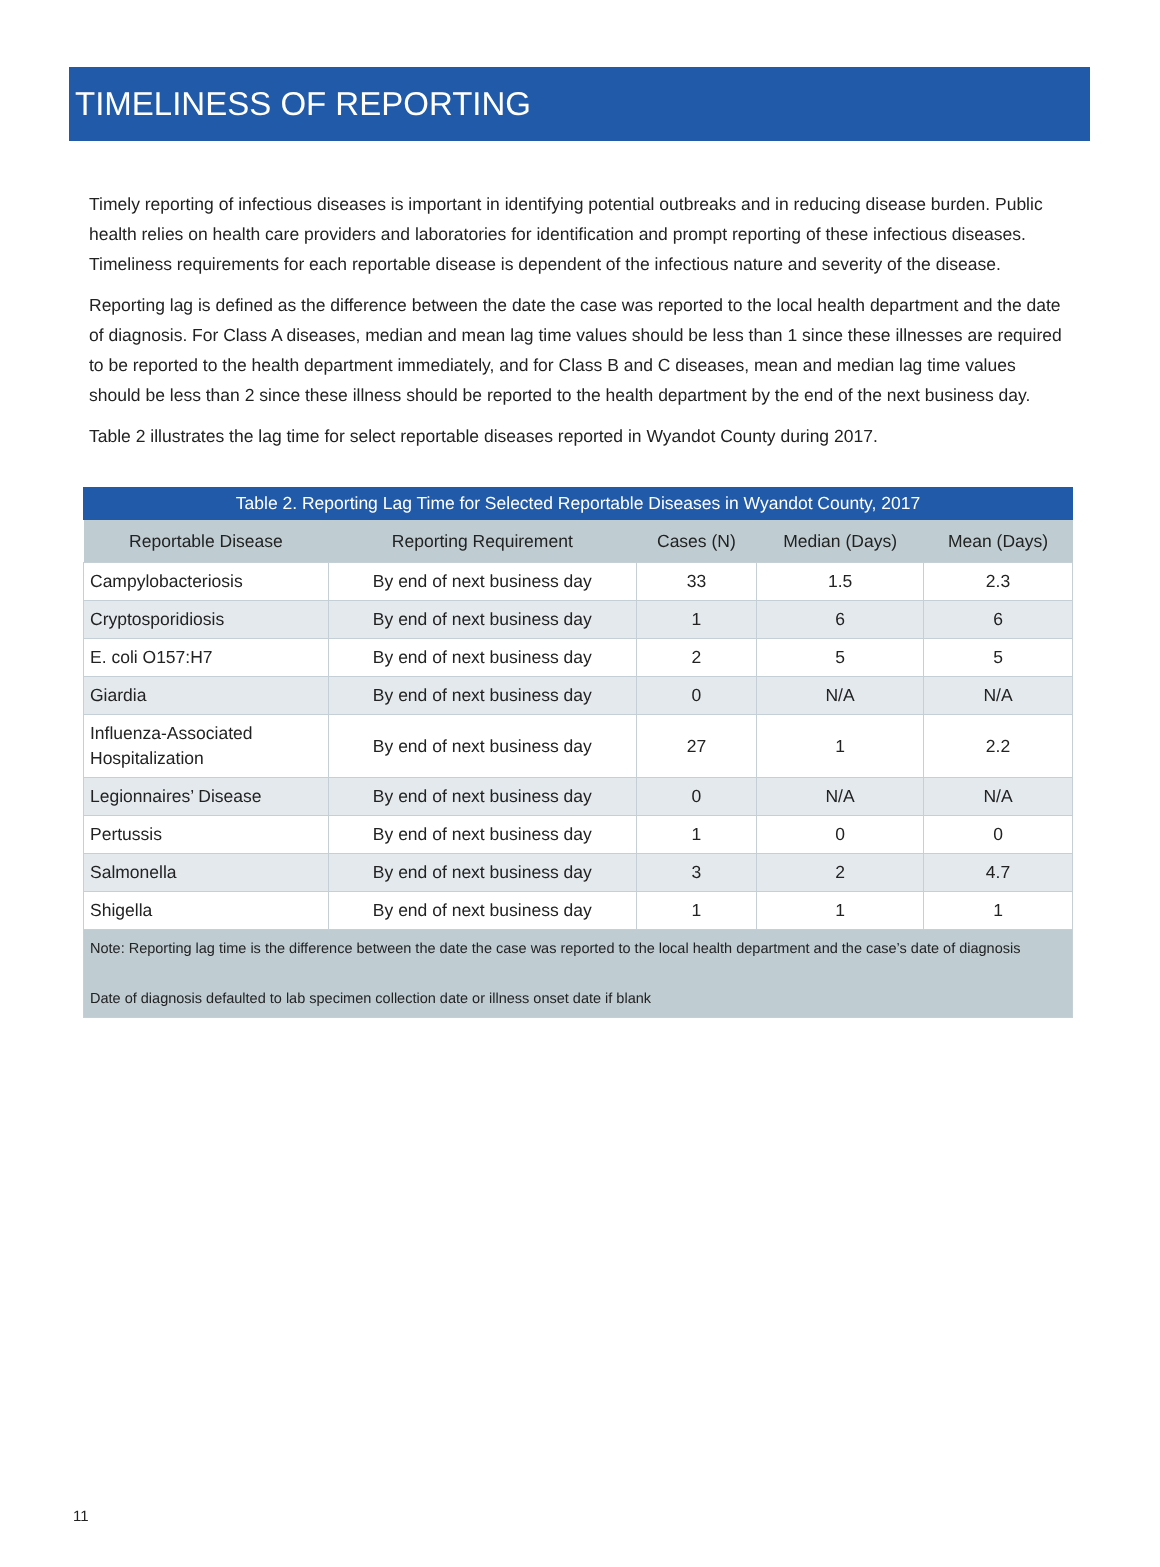TIMELINESS OF REPORTING
Timely reporting of infectious diseases is important in identifying potential outbreaks and in reducing disease burden. Public health relies on health care providers and laboratories for identification and prompt reporting of these infectious diseases. Timeliness requirements for each reportable disease is dependent of the infectious nature and severity of the disease.
Reporting lag is defined as the difference between the date the case was reported to the local health department and the date of diagnosis. For Class A diseases, median and mean lag time values should be less than 1 since these illnesses are required to be reported to the health department immediately, and for Class B and C diseases, mean and median lag time values should be less than 2 since these illness should be reported to the health department by the end of the next business day.
Table 2 illustrates the lag time for select reportable diseases reported in Wyandot County during 2017.
Table 2. Reporting Lag Time for Selected Reportable Diseases in Wyandot County, 2017
| Reportable Disease | Reporting Requirement | Cases (N) | Median (Days) | Mean (Days) |
| --- | --- | --- | --- | --- |
| Campylobacteriosis | By end of next business day | 33 | 1.5 | 2.3 |
| Cryptosporidiosis | By end of next business day | 1 | 6 | 6 |
| E. coli O157:H7 | By end of next business day | 2 | 5 | 5 |
| Giardia | By end of next business day | 0 | N/A | N/A |
| Influenza-Associated Hospitalization | By end of next business day | 27 | 1 | 2.2 |
| Legionnaires’ Disease | By end of next business day | 0 | N/A | N/A |
| Pertussis | By end of next business day | 1 | 0 | 0 |
| Salmonella | By end of next business day | 3 | 2 | 4.7 |
| Shigella | By end of next business day | 1 | 1 | 1 |
| Note: Reporting lag time is the difference between the date the case was reported to the local health department and the case’s date of diagnosis Date of diagnosis defaulted to lab specimen collection date or illness onset date if blank | | | | |
11